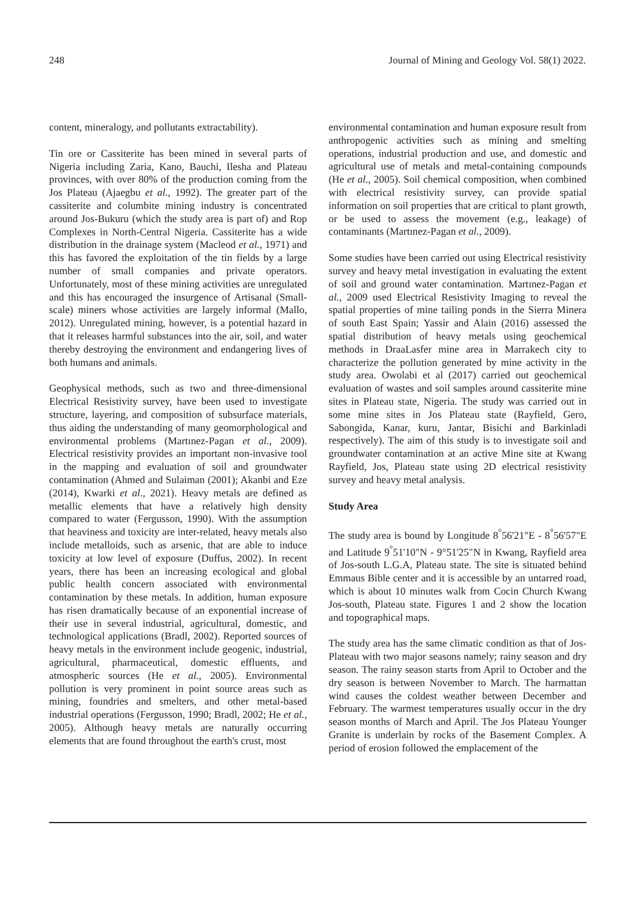248 Journal of Mining and Geology Vol. 58(1) 2022.
content, mineralogy, and pollutants extractability).
Tin ore or Cassiterite has been mined in several parts of Nigeria including Zaria, Kano, Bauchi, Ilesha and Plateau provinces, with over 80% of the production coming from the Jos Plateau (Ajaegbu et al., 1992). The greater part of the cassiterite and columbite mining industry is concentrated around Jos-Bukuru (which the study area is part of) and Rop Complexes in North-Central Nigeria. Cassiterite has a wide distribution in the drainage system (Macleod et al., 1971) and this has favored the exploitation of the tin fields by a large number of small companies and private operators. Unfortunately, most of these mining activities are unregulated and this has encouraged the insurgence of Artisanal (Small-scale) miners whose activities are largely informal (Mallo, 2012). Unregulated mining, however, is a potential hazard in that it releases harmful substances into the air, soil, and water thereby destroying the environment and endangering lives of both humans and animals.
Geophysical methods, such as two and three-dimensional Electrical Resistivity survey, have been used to investigate structure, layering, and composition of subsurface materials, thus aiding the understanding of many geomorphological and environmental problems (Martınez-Pagan et al., 2009). Electrical resistivity provides an important non-invasive tool in the mapping and evaluation of soil and groundwater contamination (Ahmed and Sulaiman (2001); Akanbi and Eze (2014), Kwarki et al., 2021). Heavy metals are defined as metallic elements that have a relatively high density compared to water (Fergusson, 1990). With the assumption that heaviness and toxicity are inter-related, heavy metals also include metalloids, such as arsenic, that are able to induce toxicity at low level of exposure (Duffus, 2002). In recent years, there has been an increasing ecological and global public health concern associated with environmental contamination by these metals. In addition, human exposure has risen dramatically because of an exponential increase of their use in several industrial, agricultural, domestic, and technological applications (Bradl, 2002). Reported sources of heavy metals in the environment include geogenic, industrial, agricultural, pharmaceutical, domestic effluents, and atmospheric sources (He et al., 2005). Environmental pollution is very prominent in point source areas such as mining, foundries and smelters, and other metal-based industrial operations (Fergusson, 1990; Bradl, 2002; He et al., 2005). Although heavy metals are naturally occurring elements that are found throughout the earth's crust, most
environmental contamination and human exposure result from anthropogenic activities such as mining and smelting operations, industrial production and use, and domestic and agricultural use of metals and metal-containing compounds (He et al., 2005). Soil chemical composition, when combined with electrical resistivity survey, can provide spatial information on soil properties that are critical to plant growth, or be used to assess the movement (e.g., leakage) of contaminants (Martınez-Pagan et al., 2009).
Some studies have been carried out using Electrical resistivity survey and heavy metal investigation in evaluating the extent of soil and ground water contamination. Martınez-Pagan et al., 2009 used Electrical Resistivity Imaging to reveal the spatial properties of mine tailing ponds in the Sierra Minera of south East Spain; Yassir and Alain (2016) assessed the spatial distribution of heavy metals using geochemical methods in DraaLasfer mine area in Marrakech city to characterize the pollution generated by mine activity in the study area. Owolabi et al (2017) carried out geochemical evaluation of wastes and soil samples around cassiterite mine sites in Plateau state, Nigeria. The study was carried out in some mine sites in Jos Plateau state (Rayfield, Gero, Sabongida, Kanar, kuru, Jantar, Bisichi and Barkinladi respectively). The aim of this study is to investigate soil and groundwater contamination at an active Mine site at Kwang Rayfield, Jos, Plateau state using 2D electrical resistivity survey and heavy metal analysis.
Study Area
The study area is bound by Longitude 8<sup>°</sup>56'21"E - 8<sup>°</sup>56'57"E and Latitude 9<sup>°</sup>51'10"N - 9°51'25"N in Kwang, Rayfield area of Jos-south L.G.A, Plateau state. The site is situated behind Emmaus Bible center and it is accessible by an untarred road, which is about 10 minutes walk from Cocin Church Kwang Jos-south, Plateau state. Figures 1 and 2 show the location and topographical maps.
The study area has the same climatic condition as that of Jos-Plateau with two major seasons namely; rainy season and dry season. The rainy season starts from April to October and the dry season is between November to March. The harmattan wind causes the coldest weather between December and February. The warmest temperatures usually occur in the dry season months of March and April. The Jos Plateau Younger Granite is underlain by rocks of the Basement Complex. A period of erosion followed the emplacement of the